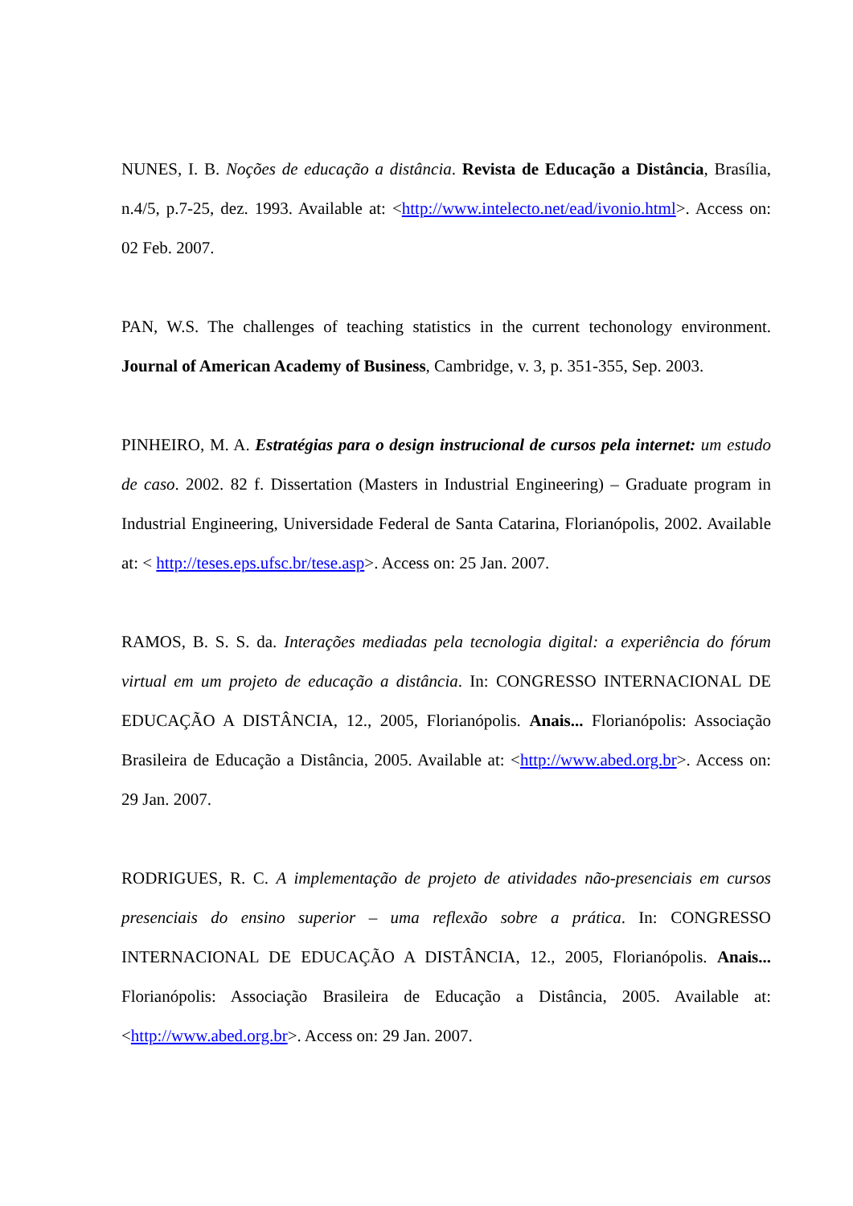NUNES, I. B. Noções de educação a distância. Revista de Educação a Distância, Brasília, n.4/5, p.7-25, dez. 1993. Available at: <http://www.intelecto.net/ead/ivonio.html>. Access on: 02 Feb. 2007.
PAN, W.S. The challenges of teaching statistics in the current techonology environment. Journal of American Academy of Business, Cambridge, v. 3, p. 351-355, Sep. 2003.
PINHEIRO, M. A. Estratégias para o design instrucional de cursos pela internet: um estudo de caso. 2002. 82 f. Dissertation (Masters in Industrial Engineering) – Graduate program in Industrial Engineering, Universidade Federal de Santa Catarina, Florianópolis, 2002. Available at: < http://teses.eps.ufsc.br/tese.asp>. Access on: 25 Jan. 2007.
RAMOS, B. S. S. da. Interações mediadas pela tecnologia digital: a experiência do fórum virtual em um projeto de educação a distância. In: CONGRESSO INTERNACIONAL DE EDUCAÇÃO A DISTÂNCIA, 12., 2005, Florianópolis. Anais... Florianópolis: Associação Brasileira de Educação a Distância, 2005. Available at: <http://www.abed.org.br>. Access on: 29 Jan. 2007.
RODRIGUES, R. C. A implementação de projeto de atividades não-presenciais em cursos presenciais do ensino superior – uma reflexão sobre a prática. In: CONGRESSO INTERNACIONAL DE EDUCAÇÃO A DISTÂNCIA, 12., 2005, Florianópolis. Anais... Florianópolis: Associação Brasileira de Educação a Distância, 2005. Available at: <http://www.abed.org.br>. Access on: 29 Jan. 2007.